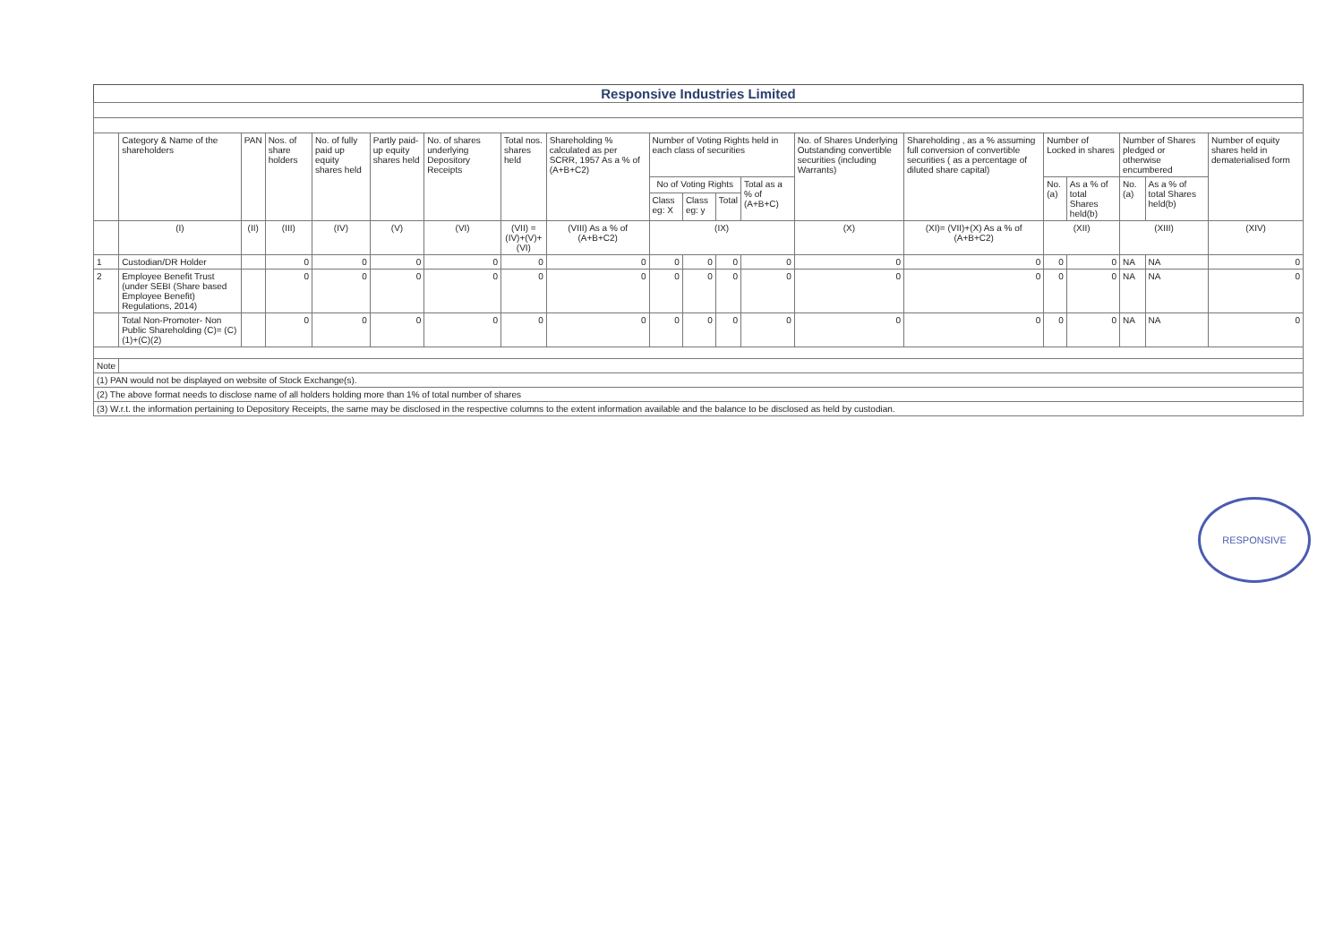Responsive Industries Limited
| | Category & Name of the shareholders | PAN | Nos. of share holders | No. of fully paid up equity shares held | Partly paid-up equity shares held | No. of shares underlying Depository Receipts | Total nos. shares held | Shareholding % calculated as per SCRR, 1957 As a % of (A+B+C2) | Number of Voting Rights held in each class of securities | | | | No. of Shares Underlying Outstanding convertible securities (including Warrants) | Shareholding , as a % assuming full conversion of convertible securities ( as a percentage of diluted share capital) | Number of Locked in shares | | Number of Shares pledged or otherwise encumbered | | Number of equity shares held in dematerialised form |
| --- | --- | --- | --- | --- | --- | --- | --- | --- | --- | --- | --- | --- | --- | --- | --- | --- | --- | --- | --- |
| | | | | | | | | | No of Voting Rights | | | Total as a % of (A+B+C) | | | No. (a) | As a % of total Shares held(b) | No. (a) | As a % of total Shares held(b) | |
| | | | | | | | | | Class eg: X | Class eg: y | Total | | | | | | | | |
| | (I) | (II) | (III) | (IV) | (V) | (VI) | (VII) = (IV)+(V)+ (VI) | (VIII) As a % of (A+B+C2) | (IX) | | | | (X) | (XI)= (VII)+(X) As a % of (A+B+C2) | (XII) | | (XIII) | | (XIV) |
| 1 | Custodian/DR Holder | | 0 | 0 | 0 | 0 | 0 | 0 | 0 | 0 | 0 | 0 | 0 | 0 | 0 | 0 | NA | NA | 0 |
| 2 | Employee Benefit Trust (under SEBI (Share based Employee Benefit) Regulations, 2014) | | 0 | 0 | 0 | 0 | 0 | 0 | 0 | 0 | 0 | 0 | 0 | 0 | 0 | 0 | NA | NA | 0 |
| | Total Non-Promoter- Non Public Shareholding (C)= (C)(1)+(C)(2) | | 0 | 0 | 0 | 0 | 0 | 0 | 0 | 0 | 0 | 0 | 0 | 0 | 0 | 0 | NA | NA | 0 |
| Note | | | | | | | | | | | | | | | | | | | |
| (1) PAN would not be displayed on website of Stock Exchange(s). | | | | | | | | | | | | | | | | | | | |
| (2) The above format needs to disclose name of all holders holding more than 1% of total number of shares | | | | | | | | | | | | | | | | | | | |
| (3) W.r.t. the information pertaining to Depository Receipts, the same may be disclosed in the respective columns to the extent information available and the balance to be disclosed as held by custodian. | | | | | | | | | | | | | | | | | | | |
RESPONSIVE